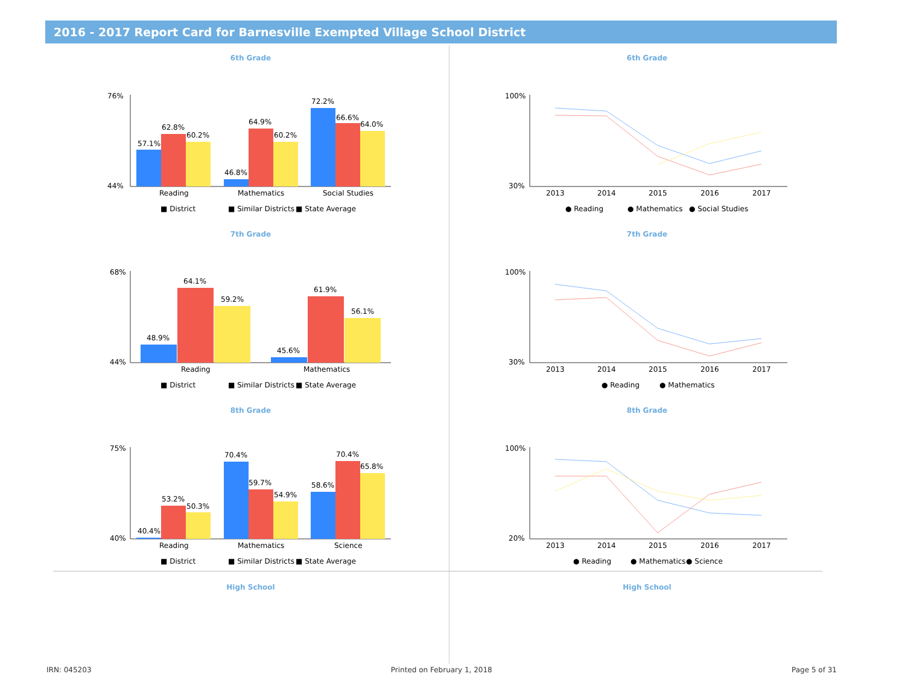2016 - 2017 Report Card for Barnesville Exempted Village School District
6th Grade
76%
44%
57.1%
62.8%
60.2%
46.8%
64.9%
60.2%
72.2%
66.6%
64.0%
Reading
Mathematics
Social Studies
■ District
■ Similar Districts
■ State Average
7th Grade
68%
44%
48.9%
64.1%
59.2%
45.6%
61.9%
56.1%
Reading
Mathematics
■ District
■ Similar Districts
■ State Average
8th Grade
75%
40%
40.4%
53.2%
50.3%
70.4%
59.7%
54.9%
58.6%
70.4%
65.8%
Reading
Mathematics
Science
■ District
■ Similar Districts
■ State Average
6th Grade
100%
30%
2013
2014
2015
2016
2017
● Reading
● Mathematics
● Social Studies
7th Grade
100%
30%
2013
2014
2015
2016
2017
● Reading
● Mathematics
8th Grade
100%
20%
2013
2014
2015
2016
2017
● Reading
● Mathematics
● Science
High School High School
IRN: 045203 Printed on February 1, 2018 Page 5 of 31